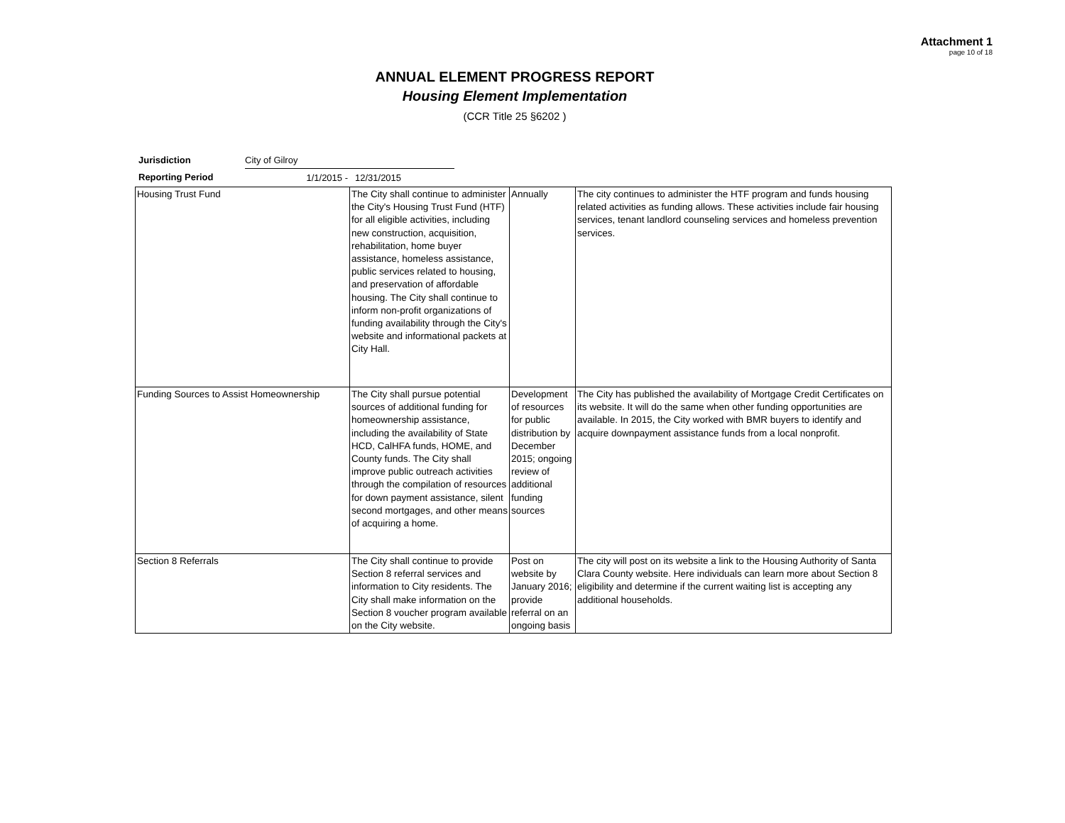Attachment 1
page 10 of 18
ANNUAL ELEMENT PROGRESS REPORT
Housing Element Implementation
(CCR Title 25 §6202 )
| Jurisdiction | City of Gilroy | |
| Reporting Period | 1/1/2015 - | 12/31/2015 |
| Housing Trust Fund | The City shall continue to administer the City's Housing Trust Fund (HTF) for all eligible activities, including new construction, acquisition, rehabilitation, home buyer assistance, homeless assistance, public services related to housing, and preservation of affordable housing. The City shall continue to inform non-profit organizations of funding availability through the City's website and informational packets at City Hall. | Annually | The city continues to administer the HTF program and funds housing related activities as funding allows. These activities include fair housing services, tenant landlord counseling services and homeless prevention services. |
| Funding Sources to Assist Homeownership | The City shall pursue potential sources of additional funding for homeownership assistance, including the availability of State HCD, CalHFA funds, HOME, and County funds. The City shall improve public outreach activities through the compilation of resources for down payment assistance, silent second mortgages, and other means of acquiring a home. | Development of resources for public distribution by December 2015; ongoing review of additional funding sources | The City has published the availability of Mortgage Credit Certificates on its website. It will do the same when other funding opportunities are available. In 2015, the City worked with BMR buyers to identify and acquire downpayment assistance funds from a local nonprofit. |
| Section 8 Referrals | The City shall continue to provide Section 8 referral services and information to City residents. The City shall make information on the Section 8 voucher program available on the City website. | Post on website by January 2016; provide referral on an ongoing basis | The city will post on its website a link to the Housing Authority of Santa Clara County website. Here individuals can learn more about Section 8 eligibility and determine if the current waiting list is accepting any additional households. |